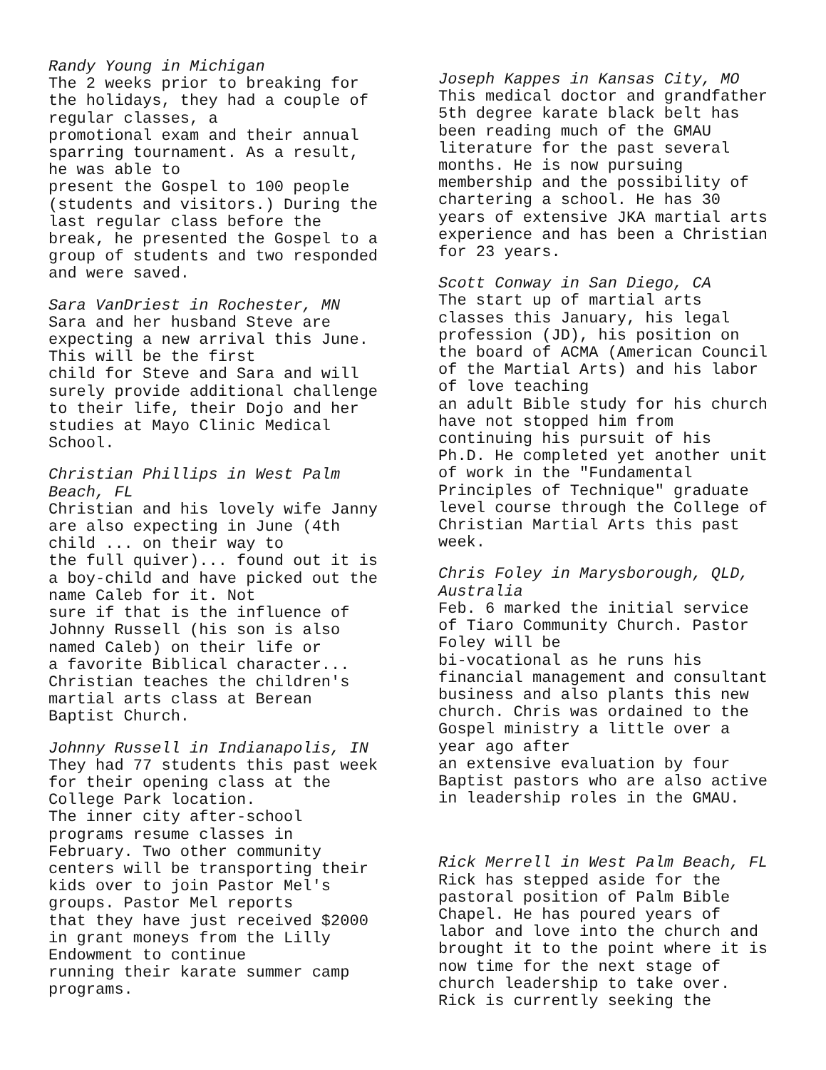Randy Young in Michigan The 2 weeks prior to breaking for the holidays, they had a couple of regular classes, a promotional exam and their annual sparring tournament. As a result, he was able to present the Gospel to 100 people (students and visitors.) During the last regular class before the break, he presented the Gospel to a group of students and two responded and were saved.
Sara VanDriest in Rochester, MN Sara and her husband Steve are expecting a new arrival this June. This will be the first child for Steve and Sara and will surely provide additional challenge to their life, their Dojo and her studies at Mayo Clinic Medical School.
Christian Phillips in West Palm Beach, FL Christian and his lovely wife Janny are also expecting in June (4th child ... on their way to the full quiver)... found out it is a boy-child and have picked out the name Caleb for it. Not sure if that is the influence of Johnny Russell (his son is also named Caleb) on their life or a favorite Biblical character... Christian teaches the children's martial arts class at Berean Baptist Church.
Johnny Russell in Indianapolis, IN They had 77 students this past week for their opening class at the College Park location. The inner city after-school programs resume classes in February. Two other community centers will be transporting their kids over to join Pastor Mel's groups. Pastor Mel reports that they have just received $2000 in grant moneys from the Lilly Endowment to continue running their karate summer camp programs.
Joseph Kappes in Kansas City, MO This medical doctor and grandfather 5th degree karate black belt has been reading much of the GMAU literature for the past several months. He is now pursuing membership and the possibility of chartering a school. He has 30 years of extensive JKA martial arts experience and has been a Christian for 23 years.
Scott Conway in San Diego, CA The start up of martial arts classes this January, his legal profession (JD), his position on the board of ACMA (American Council of the Martial Arts) and his labor of love teaching an adult Bible study for his church have not stopped him from continuing his pursuit of his Ph.D. He completed yet another unit of work in the "Fundamental Principles of Technique" graduate level course through the College of Christian Martial Arts this past week.
Chris Foley in Marysborough, QLD, Australia Feb. 6 marked the initial service of Tiaro Community Church. Pastor Foley will be bi-vocational as he runs his financial management and consultant business and also plants this new church. Chris was ordained to the Gospel ministry a little over a year ago after an extensive evaluation by four Baptist pastors who are also active in leadership roles in the GMAU.
Rick Merrell in West Palm Beach, FL Rick has stepped aside for the pastoral position of Palm Bible Chapel. He has poured years of labor and love into the church and brought it to the point where it is now time for the next stage of church leadership to take over. Rick is currently seeking the